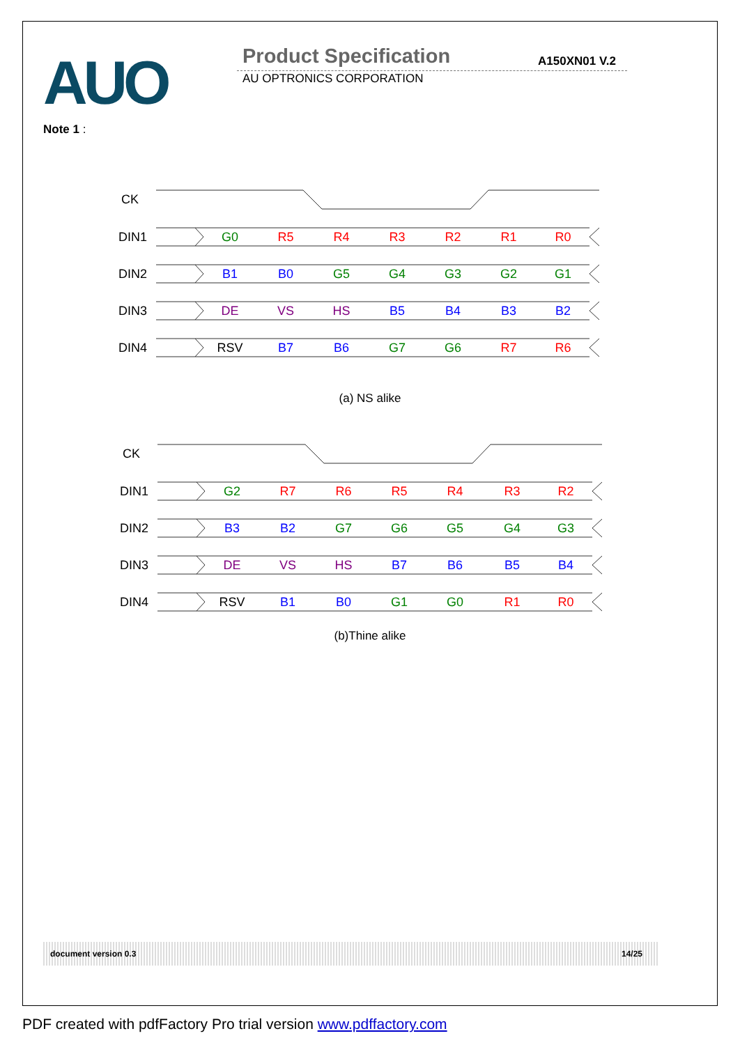AUO
Product Specification
AU OPTRONICS CORPORATION
A150XN01 V.2
Note 1 :
CK
DIN1
DIN2
DIN3
DIN4
G0
R5
R4
R3
R2
R1
R0
B1
B0
G5
G4
G3
G2
G1
DE
VS
HS
B5
B4
B3
B2
RSV
B7
B6
G7
G6
R7
R6
(a) NS alike
CK
DIN1
DIN2
DIN3
DIN4
G2
R7
R6
R5
R4
R3
R2
B3
B2
G7
G6
G5
G4
G3
DE
VS
HS
B7
B6
B5
B4
RSV
B1
B0
G1
G0
R1
R0
(b)Thine alike
document version 0.3 14/25
PDF created with pdfFactory Pro trial version www.pdffactory.com